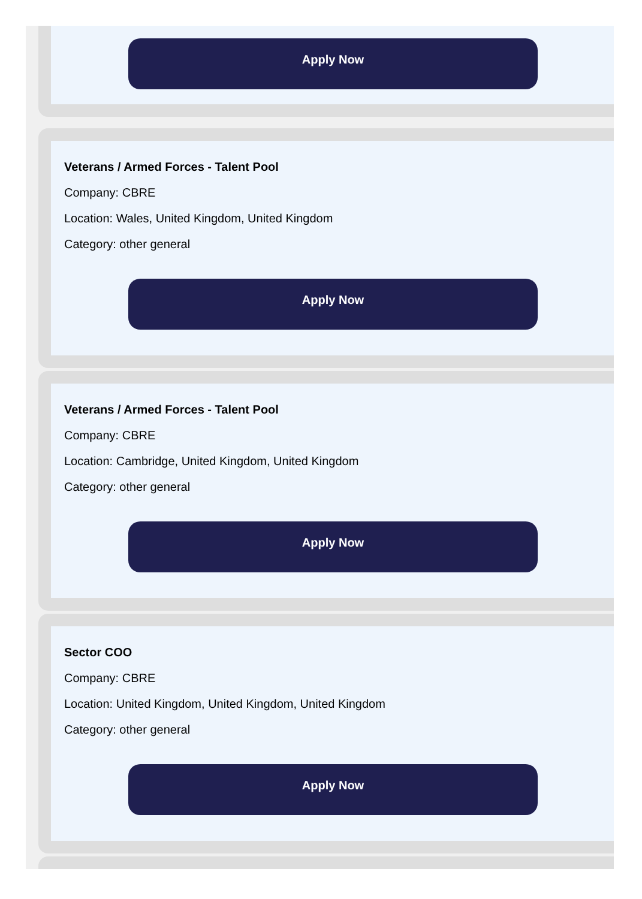Apply Now
Veterans / Armed Forces - Talent Pool
Company: CBRE
Location: Wales, United Kingdom, United Kingdom
Category: other general
Apply Now
Veterans / Armed Forces - Talent Pool
Company: CBRE
Location: Cambridge, United Kingdom, United Kingdom
Category: other general
Apply Now
Sector COO
Company: CBRE
Location: United Kingdom, United Kingdom, United Kingdom
Category: other general
Apply Now